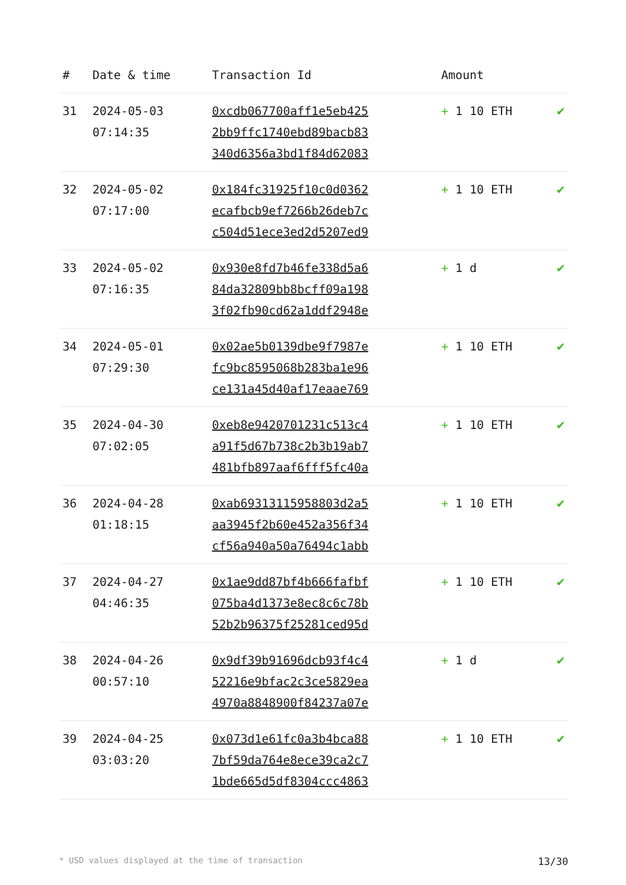| # | Date & time | Transaction Id | Amount | |
| --- | --- | --- | --- | --- |
| 31 | 2024-05-03 07:14:35 | 0xcdb067700aff1e5eb425 2bb9ffc1740ebd89bacb83 340d6356a3bd1f84d62083 | + 1 10 ETH | ✔ |
| 32 | 2024-05-02 07:17:00 | 0x184fc31925f10c0d0362 ecafbcb9ef7266b26deb7c c504d51ece3ed2d5207ed9 | + 1 10 ETH | ✔ |
| 33 | 2024-05-02 07:16:35 | 0x930e8fd7b46fe338d5a6 84da32809bb8bcff09a198 3f02fb90cd62a1ddf2948e | + 1 d | ✔ |
| 34 | 2024-05-01 07:29:30 | 0x02ae5b0139dbe9f7987e fc9bc8595068b283ba1e96 ce131a45d40af17eaae769 | + 1 10 ETH | ✔ |
| 35 | 2024-04-30 07:02:05 | 0xeb8e9420701231c513c4 a91f5d67b738c2b3b19ab7 481bfb897aaf6fff5fc40a | + 1 10 ETH | ✔ |
| 36 | 2024-04-28 01:18:15 | 0xab69313115958803d2a5 aa3945f2b60e452a356f34 cf56a940a50a76494c1abb | + 1 10 ETH | ✔ |
| 37 | 2024-04-27 04:46:35 | 0x1ae9dd87bf4b666fafbf 075ba4d1373e8ec8c6c78b 52b2b96375f25281ced95d | + 1 10 ETH | ✔ |
| 38 | 2024-04-26 00:57:10 | 0x9df39b91696dcb93f4c4 52216e9bfac2c3ce5829ea 4970a8848900f84237a07e | + 1 d | ✔ |
| 39 | 2024-04-25 03:03:20 | 0x073d1e61fc0a3b4bca88 7bf59da764e8ece39ca2c7 1bde665d5df8304ccc4863 | + 1 10 ETH | ✔ |
* USD values displayed at the time of transaction 13/30